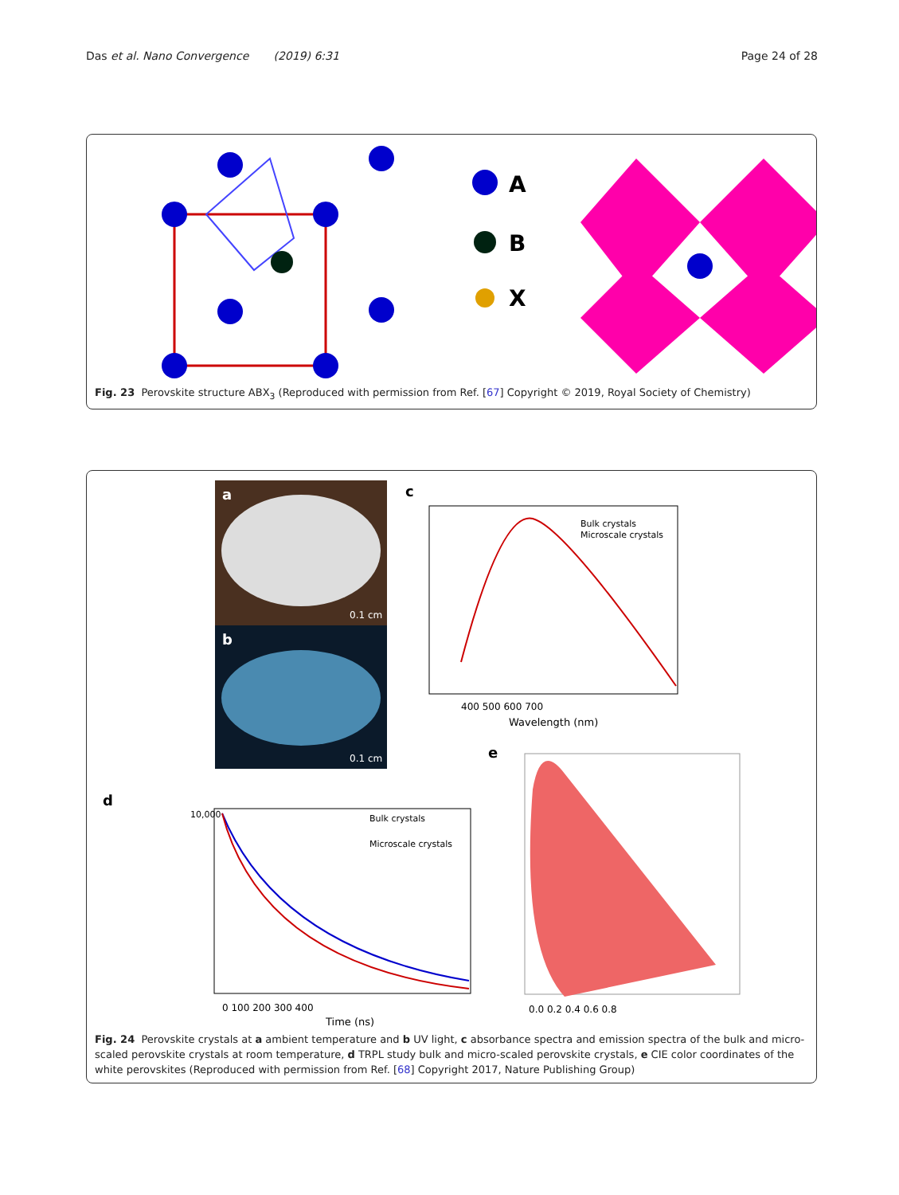Das et al. Nano Convergence (2019) 6:31
Page 24 of 28
A
B
X
Fig. 23 Perovskite structure ABX<sub>3</sub> (Reproduced with permission from Ref. [67] Copyright © 2019, Royal Society of Chemistry)
a
0.1 cm
b
0.1 cm
c
Bulk crystals
Microscale crystals
400 500 600 700
Wavelength (nm)
d
Bulk crystals
Microscale crystals
10,000
0 100 200 300 400
Time (ns)
e
0.0 0.2 0.4 0.6 0.8
Fig. 24 Perovskite crystals at a ambient temperature and b UV light, c absorbance spectra and emission spectra of the bulk and micro-scaled perovskite crystals at room temperature, d TRPL study bulk and micro-scaled perovskite crystals, e CIE color coordinates of the white perovskites (Reproduced with permission from Ref. [68] Copyright 2017, Nature Publishing Group)